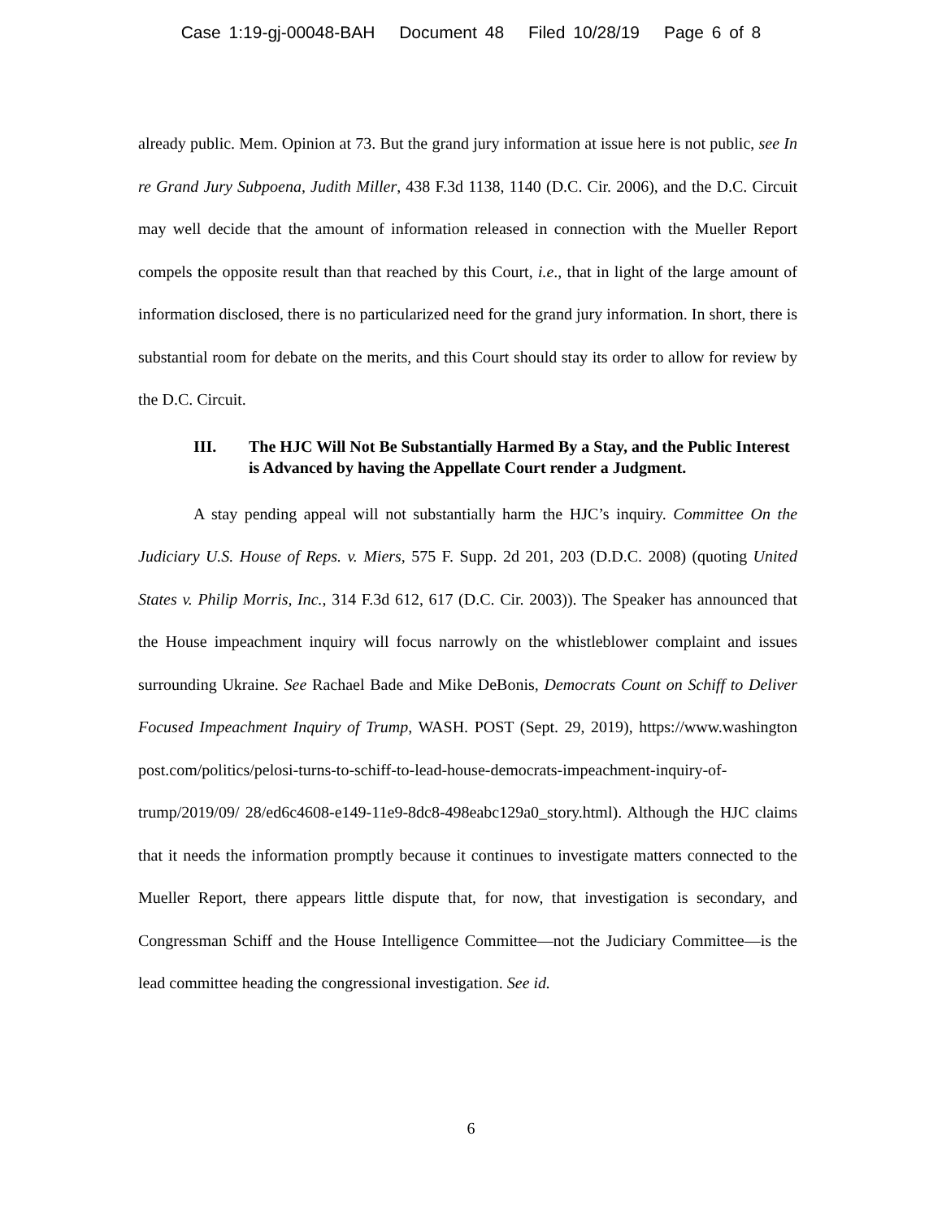Case 1:19-gj-00048-BAH Document 48 Filed 10/28/19 Page 6 of 8
already public. Mem. Opinion at 73. But the grand jury information at issue here is not public, see In re Grand Jury Subpoena, Judith Miller, 438 F.3d 1138, 1140 (D.C. Cir. 2006), and the D.C. Circuit may well decide that the amount of information released in connection with the Mueller Report compels the opposite result than that reached by this Court, i.e., that in light of the large amount of information disclosed, there is no particularized need for the grand jury information. In short, there is substantial room for debate on the merits, and this Court should stay its order to allow for review by the D.C. Circuit.
III. The HJC Will Not Be Substantially Harmed By a Stay, and the Public Interest is Advanced by having the Appellate Court render a Judgment.
A stay pending appeal will not substantially harm the HJC’s inquiry. Committee On the Judiciary U.S. House of Reps. v. Miers, 575 F. Supp. 2d 201, 203 (D.D.C. 2008) (quoting United States v. Philip Morris, Inc., 314 F.3d 612, 617 (D.C. Cir. 2003)). The Speaker has announced that the House impeachment inquiry will focus narrowly on the whistleblower complaint and issues surrounding Ukraine. See Rachael Bade and Mike DeBonis, Democrats Count on Schiff to Deliver Focused Impeachment Inquiry of Trump, WASH. POST (Sept. 29, 2019), https://www.washington post.com/politics/pelosi-turns-to-schiff-to-lead-house-democrats-impeachment-inquiry-of-trump/2019/09/ 28/ed6c4608-e149-11e9-8dc8-498eabc129a0_story.html). Although the HJC claims that it needs the information promptly because it continues to investigate matters connected to the Mueller Report, there appears little dispute that, for now, that investigation is secondary, and Congressman Schiff and the House Intelligence Committee—not the Judiciary Committee—is the lead committee heading the congressional investigation. See id.
6